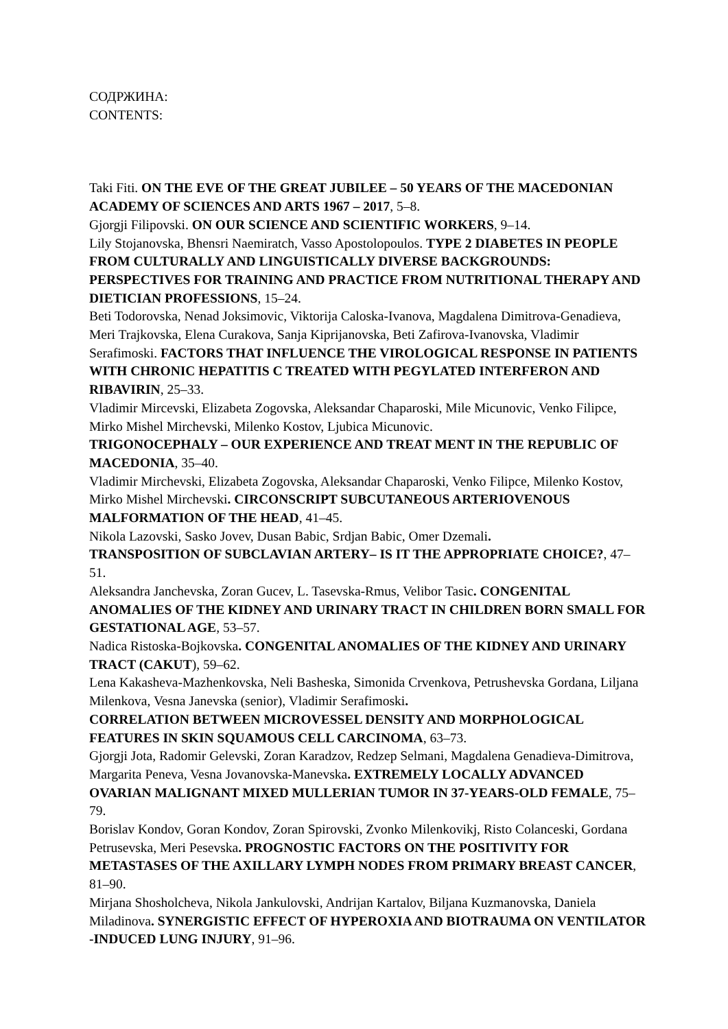СОДРЖИНА:
CONTENTS:
Taki Fiti. ON THE EVE OF THE GREAT JUBILEE – 50 YEARS OF THE MACEDONIAN ACADEMY OF SCIENCES AND ARTS 1967 – 2017, 5–8.
Gjorgji Filipovski. ON OUR SCIENCE AND SCIENTIFIC WORKERS, 9–14.
Lily Stojanovska, Bhensri Naemiratch, Vasso Apostolopoulos. TYPE 2 DIABETES IN PEOPLE FROM CULTURALLY AND LINGUISTICALLY DIVERSE BACKGROUNDS: PERSPECTIVES FOR TRAINING AND PRACTICE FROM NUTRITIONAL THERAPY AND DIETICIAN PROFESSIONS, 15–24.
Beti Todorovska, Nenad Joksimovic, Viktorija Caloska-Ivanova, Magdalena Dimitrova-Genadieva, Meri Trajkovska, Elena Curakova, Sanja Kiprijanovska, Beti Zafirova-Ivanovska, Vladimir Serafimoski. FACTORS THAT INFLUENCE THE VIROLOGICAL RESPONSE IN PATIENTS WITH CHRONIC HEPATITIS C TREATED WITH PEGYLATED INTERFERON AND RIBAVIRIN, 25–33.
Vladimir Mircevski, Elizabeta Zogovska, Aleksandar Chaparoski, Mile Micunovic, Venko Filipce, Mirko Mishel Mirchevski, Milenko Kostov, Ljubica Micunovic.
TRIGONOCEPHALY – OUR EXPERIENCE AND TREAT MENT IN THE REPUBLIC OF MACEDONIA, 35–40.
Vladimir Mirchevski, Elizabeta Zogovska, Aleksandar Chaparoski, Venko Filipce, Milenko Kostov, Mirko Mishel Mirchevski. CIRCONSCRIPT SUBCUTANEOUS ARTERIOVENOUS MALFORMATION OF THE HEAD, 41–45.
Nikola Lazovski, Sasko Jovev, Dusan Babic, Srdjan Babic, Omer Dzemali.
TRANSPOSITION OF SUBCLAVIAN ARTERY– IS IT THE APPROPRIATE CHOICE?, 47–51.
Aleksandra Janchevska, Zoran Gucev, L. Tasevska-Rmus, Velibor Tasic. CONGENITAL ANOMALIES OF THE KIDNEY AND URINARY TRACT IN CHILDREN BORN SMALL FOR GESTATIONAL AGE, 53–57.
Nadica Ristoska-Bojkovska. CONGENITAL ANOMALIES OF THE KIDNEY AND URINARY TRACT (CAKUT), 59–62.
Lena Kakasheva-Mazhenkovska, Neli Basheska, Simonida Crvenkova, Petrushevska Gordana, Liljana Milenkova, Vesna Janevska (senior), Vladimir Serafimoski.
CORRELATION BETWEEN MICROVESSEL DENSITY AND MORPHOLOGICAL FEATURES IN SKIN SQUAMOUS CELL CARCINOMA, 63–73.
Gjorgji Jota, Radomir Gelevski, Zoran Karadzov, Redzep Selmani, Magdalena Genadieva-Dimitrova, Margarita Peneva, Vesna Jovanovska-Manevska. EXTREMELY LOCALLY ADVANCED OVARIAN MALIGNANT MIXED MULLERIAN TUMOR IN 37-YEARS-OLD FEMALE, 75–79.
Borislav Kondov, Goran Kondov, Zoran Spirovski, Zvonko Milenkovikj, Risto Colanceski, Gordana Petrusevska, Meri Pesevska. PROGNOSTIC FACTORS ON THE POSITIVITY FOR METASTASES OF THE AXILLARY LYMPH NODES FROM PRIMARY BREAST CANCER, 81–90.
Mirjana Shosholcheva, Nikola Jankulovski, Andrijan Kartalov, Biljana Kuzmanovska, Daniela Miladinova. SYNERGISTIC EFFECT OF HYPEROXIA AND BIOTRAUMA ON VENTILATOR -INDUCED LUNG INJURY, 91–96.